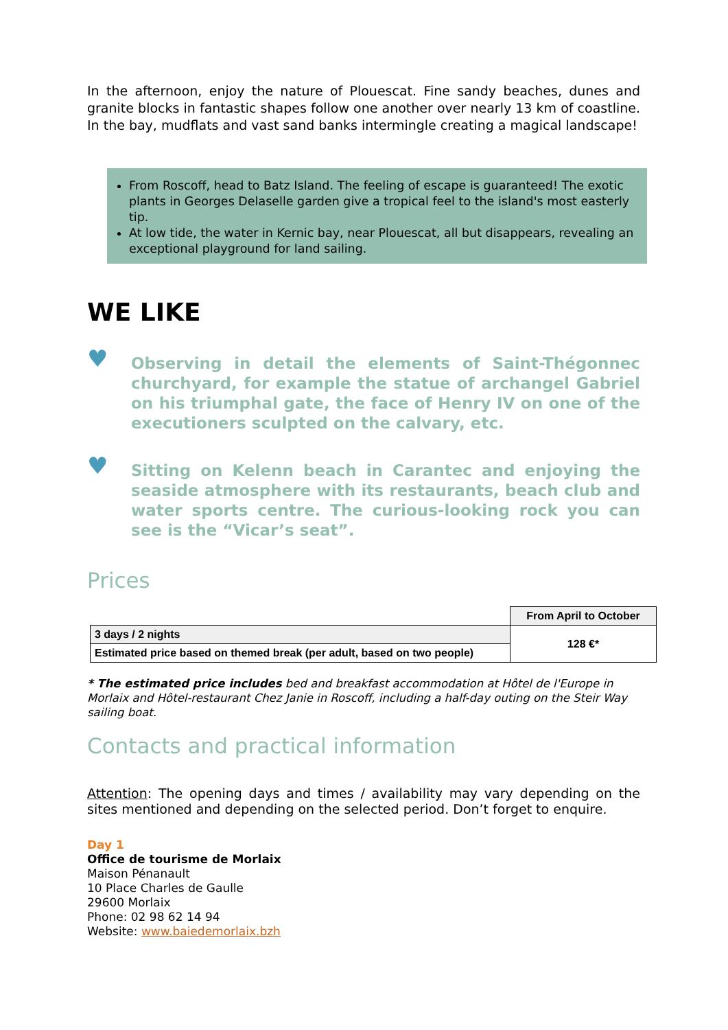In the afternoon, enjoy the nature of Plouescat. Fine sandy beaches, dunes and granite blocks in fantastic shapes follow one another over nearly 13 km of coastline. In the bay, mudflats and vast sand banks intermingle creating a magical landscape!
From Roscoff, head to Batz Island. The feeling of escape is guaranteed! The exotic plants in Georges Delaselle garden give a tropical feel to the island's most easterly tip.
At low tide, the water in Kernic bay, near Plouescat, all but disappears, revealing an exceptional playground for land sailing.
WE LIKE
♥
Observing in detail the elements of Saint-Thégonnec churchyard, for example the statue of archangel Gabriel on his triumphal gate, the face of Henry IV on one of the executioners sculpted on the calvary, etc.
♥
Sitting on Kelenn beach in Carantec and enjoying the seaside atmosphere with its restaurants, beach club and water sports centre. The curious-looking rock you can see is the “Vicar’s seat”.
Prices
| | From April to October |
| 3 days / 2 nights | 128 €* |
| Estimated price based on themed break (per adult, based on two people) | |
* The estimated price includes bed and breakfast accommodation at Hôtel de l'Europe in Morlaix and Hôtel-restaurant Chez Janie in Roscoff, including a half-day outing on the Steir Way sailing boat.
Contacts and practical information
Attention: The opening days and times / availability may vary depending on the sites mentioned and depending on the selected period. Don’t forget to enquire.
Day 1
Office de tourisme de Morlaix
Maison Pénanault
10 Place Charles de Gaulle
29600 Morlaix
Phone: 02 98 62 14 94
Website: www.baiedemorlaix.bzh